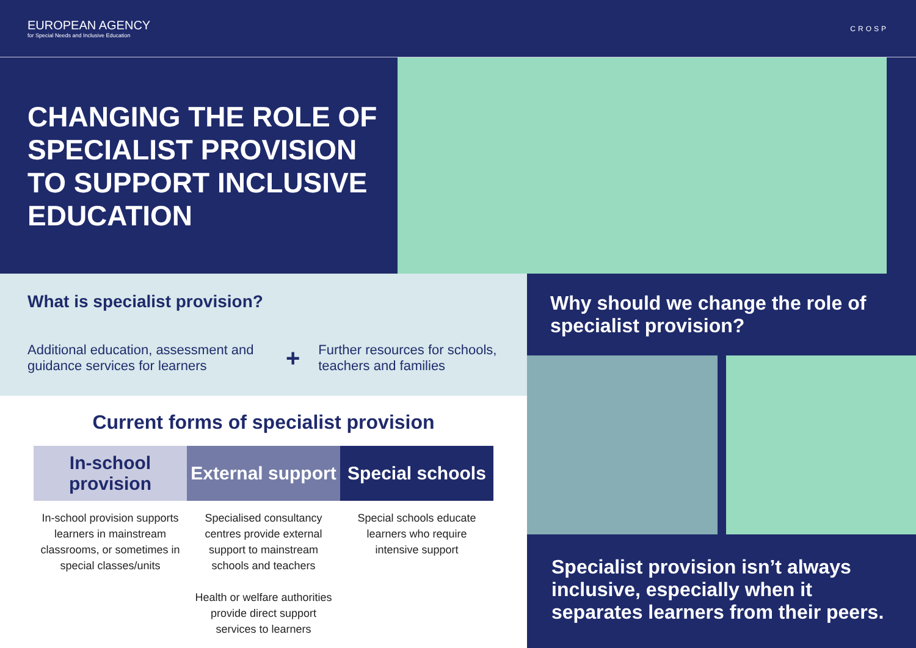EUROPEAN AGENCY
for Special Needs and Inclusive Education
CROSP
CHANGING THE ROLE OF SPECIALIST PROVISION TO SUPPORT INCLUSIVE EDUCATION
What is specialist provision?
Additional education, assessment and guidance services for learners
+
Further resources for schools, teachers and families
Current forms of specialist provision
In-school provision External support Special schools
In-school provision supports learners in mainstream classrooms, or sometimes in special classes/units
Specialised consultancy centres provide external support to mainstream schools and teachers
Health or welfare authorities provide direct support services to learners
Special schools educate learners who require intensive support
Why should we change the role of specialist provision?
Specialist provision isn’t always inclusive, especially when it separates learners from their peers.